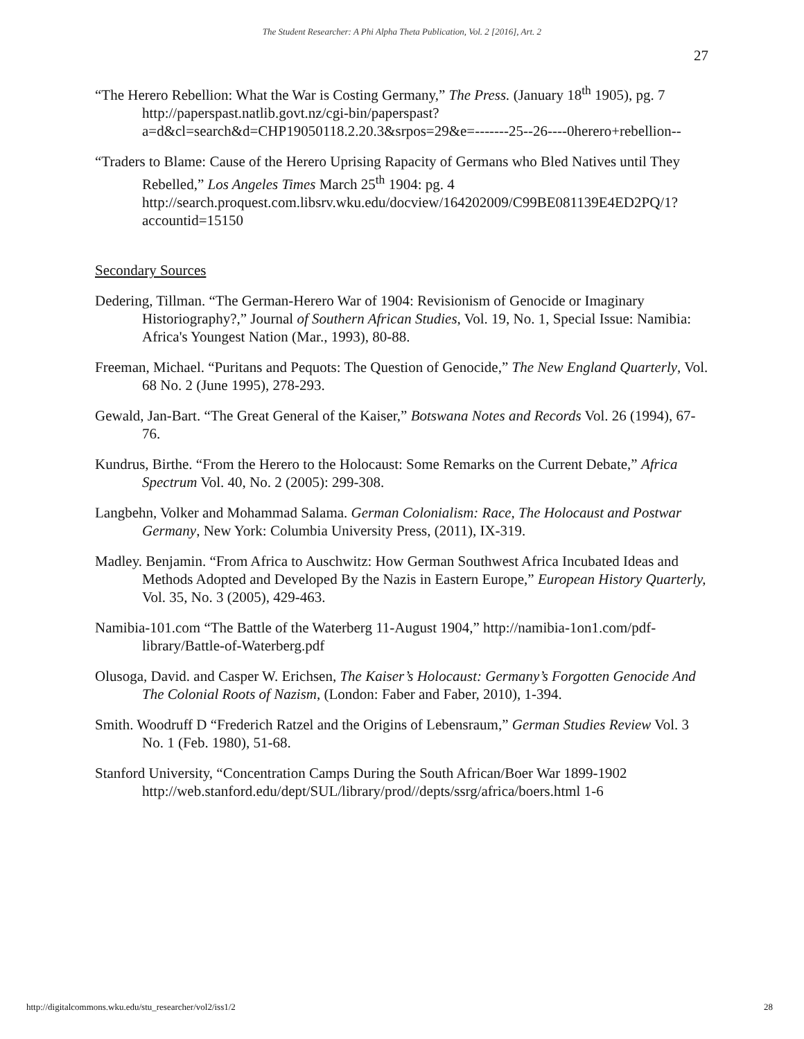The Student Researcher: A Phi Alpha Theta Publication, Vol. 2 [2016], Art. 2
27
“The Herero Rebellion: What the War is Costing Germany,” The Press. (January 18<sup>th</sup> 1905), pg. 7
http://paperspast.natlib.govt.nz/cgi-bin/paperspast?a=d&cl=search&d=CHP19050118.2.20.3&srpos=29&e=-------25--26----0herero+rebellion--
“Traders to Blame: Cause of the Herero Uprising Rapacity of Germans who Bled Natives until They Rebelled,” Los Angeles Times March 25<sup>th</sup> 1904: pg. 4 http://search.proquest.com.libsrv.wku.edu/docview/164202009/C99BE081139E4ED2PQ/1?accountid=15150
Secondary Sources
Dedering, Tillman. “The German-Herero War of 1904: Revisionism of Genocide or Imaginary Historiography?,” Journal of Southern African Studies, Vol. 19, No. 1, Special Issue: Namibia: Africa's Youngest Nation (Mar., 1993), 80-88.
Freeman, Michael. “Puritans and Pequots: The Question of Genocide,” The New England Quarterly, Vol. 68 No. 2 (June 1995), 278-293.
Gewald, Jan-Bart. “The Great General of the Kaiser,” Botswana Notes and Records Vol. 26 (1994), 67-76.
Kundrus, Birthe. “From the Herero to the Holocaust: Some Remarks on the Current Debate,” Africa Spectrum Vol. 40, No. 2 (2005): 299-308.
Langbehn, Volker and Mohammad Salama. German Colonialism: Race, The Holocaust and Postwar Germany, New York: Columbia University Press, (2011), IX-319.
Madley. Benjamin. “From Africa to Auschwitz: How German Southwest Africa Incubated Ideas and Methods Adopted and Developed By the Nazis in Eastern Europe,” European History Quarterly, Vol. 35, No. 3 (2005), 429-463.
Namibia-101.com “The Battle of the Waterberg 11-August 1904,” http://namibia-1on1.com/pdf-library/Battle-of-Waterberg.pdf
Olusoga, David. and Casper W. Erichsen, The Kaiser’s Holocaust: Germany’s Forgotten Genocide And The Colonial Roots of Nazism, (London: Faber and Faber, 2010), 1-394.
Smith. Woodruff D “Frederich Ratzel and the Origins of Lebensraum,” German Studies Review Vol. 3 No. 1 (Feb. 1980), 51-68.
Stanford University, “Concentration Camps During the South African/Boer War 1899-1902 http://web.stanford.edu/dept/SUL/library/prod//depts/ssrg/africa/boers.html 1-6
http://digitalcommons.wku.edu/stu_researcher/vol2/iss1/2 28